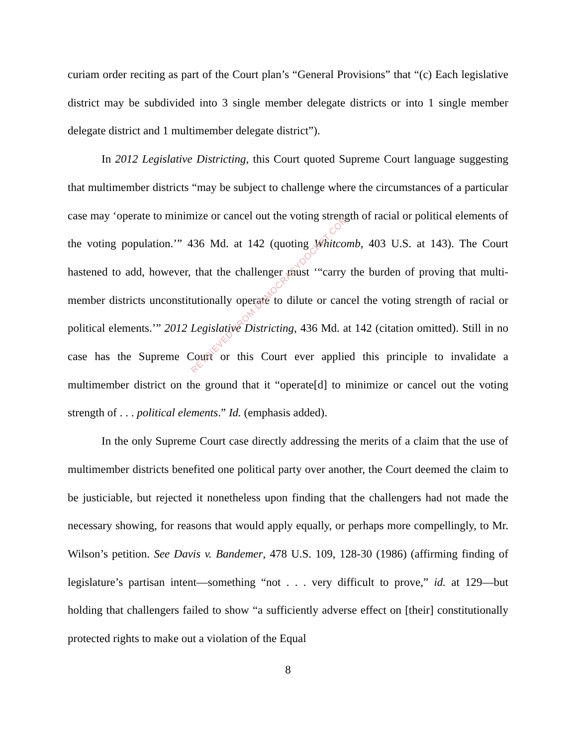curiam order reciting as part of the Court plan’s “General Provisions” that “(c) Each legislative district may be subdivided into 3 single member delegate districts or into 1 single member delegate district and 1 multimember delegate district”).
In 2012 Legislative Districting, this Court quoted Supreme Court language suggesting that multimember districts “may be subject to challenge where the circumstances of a particular case may ‘operate to minimize or cancel out the voting strength of racial or political elements of the voting population.’” 436 Md. at 142 (quoting Whitcomb, 403 U.S. at 143). The Court hastened to add, however, that the challenger must ‘“carry the burden of proving that multi-member districts unconstitutionally operate to dilute or cancel the voting strength of racial or political elements.’” 2012 Legislative Districting, 436 Md. at 142 (citation omitted). Still in no case has the Supreme Court or this Court ever applied this principle to invalidate a multimember district on the ground that it “operate[d] to minimize or cancel out the voting strength of . . . political elements.” Id. (emphasis added).
In the only Supreme Court case directly addressing the merits of a claim that the use of multimember districts benefited one political party over another, the Court deemed the claim to be justiciable, but rejected it nonetheless upon finding that the challengers had not made the necessary showing, for reasons that would apply equally, or perhaps more compellingly, to Mr. Wilson’s petition. See Davis v. Bandemer, 478 U.S. 109, 128-30 (1986) (affirming finding of legislature’s partisan intent—something “not . . . very difficult to prove,” id. at 129—but holding that challengers failed to show “a sufficiently adverse effect on [their] constitutionally protected rights to make out a violation of the Equal
8
RETRIEVED FROM DEMOCRACYDOCKET.COM